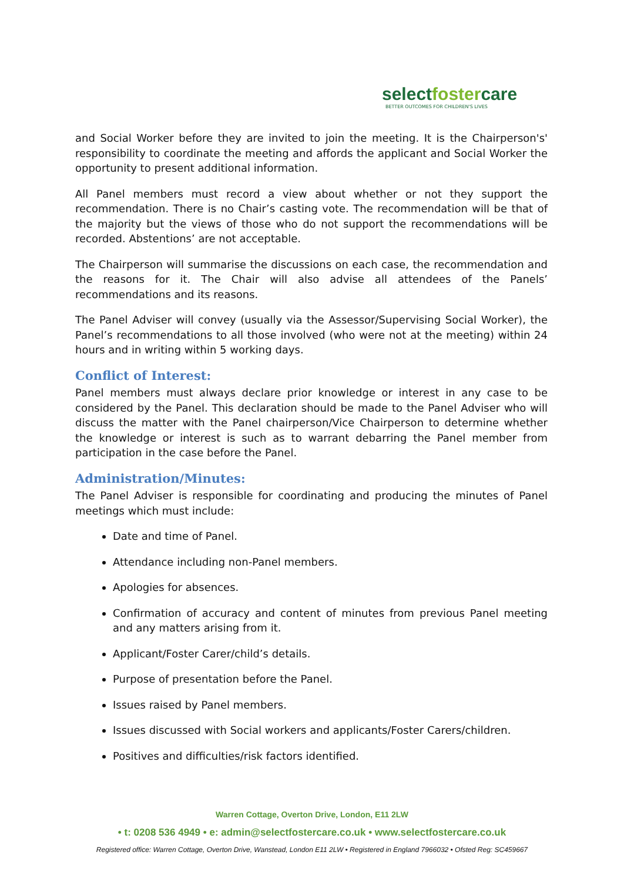selectfostercare
BETTER OUTCOMES FOR CHILDREN'S LIVES
and Social Worker before they are invited to join the meeting. It is the Chairperson's' responsibility to coordinate the meeting and affords the applicant and Social Worker the opportunity to present additional information.
All Panel members must record a view about whether or not they support the recommendation. There is no Chair’s casting vote. The recommendation will be that of the majority but the views of those who do not support the recommendations will be recorded. Abstentions’ are not acceptable.
The Chairperson will summarise the discussions on each case, the recommendation and the reasons for it. The Chair will also advise all attendees of the Panels’ recommendations and its reasons.
The Panel Adviser will convey (usually via the Assessor/Supervising Social Worker), the Panel’s recommendations to all those involved (who were not at the meeting) within 24 hours and in writing within 5 working days.
Conflict of Interest:
Panel members must always declare prior knowledge or interest in any case to be considered by the Panel. This declaration should be made to the Panel Adviser who will discuss the matter with the Panel chairperson/Vice Chairperson to determine whether the knowledge or interest is such as to warrant debarring the Panel member from participation in the case before the Panel.
Administration/Minutes:
The Panel Adviser is responsible for coordinating and producing the minutes of Panel meetings which must include:
Date and time of Panel.
Attendance including non-Panel members.
Apologies for absences.
Confirmation of accuracy and content of minutes from previous Panel meeting and any matters arising from it.
Applicant/Foster Carer/child’s details.
Purpose of presentation before the Panel.
Issues raised by Panel members.
Issues discussed with Social workers and applicants/Foster Carers/children.
Positives and difficulties/risk factors identified.
Warren Cottage, Overton Drive, London, E11 2LW
• t: 0208 536 4949 • e: admin@selectfostercare.co.uk • www.selectfostercare.co.uk
Registered office: Warren Cottage, Overton Drive, Wanstead, London E11 2LW • Registered in England 7966032 • Ofsted Reg: SC459667